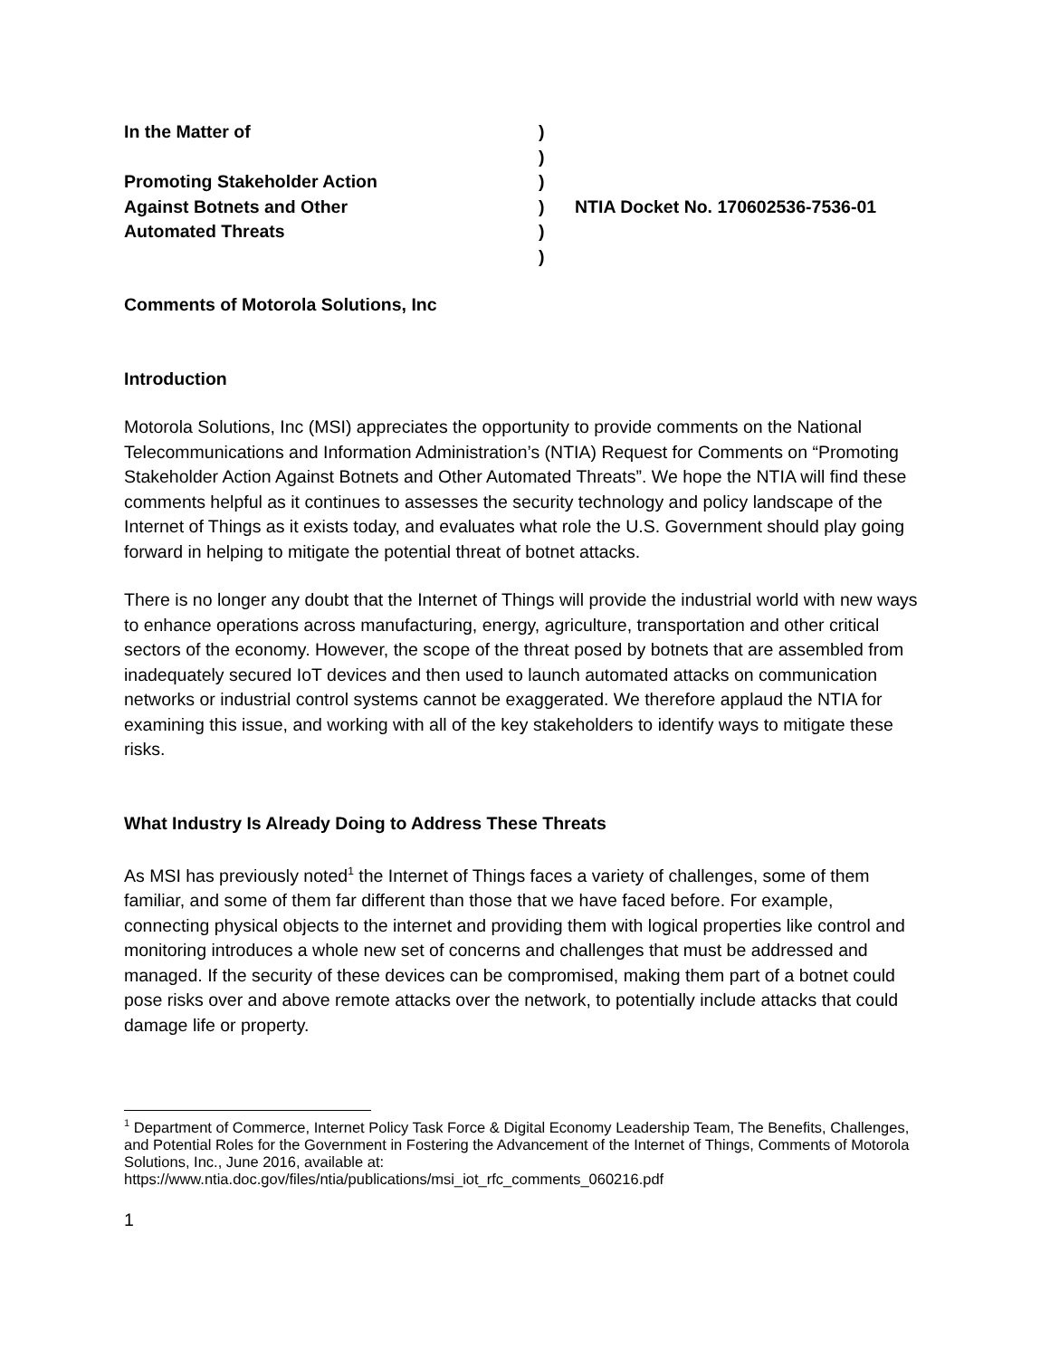In the Matter of
)
)
Promoting Stakeholder Action
)
Against Botnets and Other
)
NTIA Docket No. 170602536-7536-01
Automated Threats
)
)
Comments of Motorola Solutions, Inc
Introduction
Motorola Solutions, Inc (MSI) appreciates the opportunity to provide comments on the National Telecommunications and Information Administration’s (NTIA) Request for Comments on “Promoting Stakeholder Action Against Botnets and Other Automated Threats”. We hope the NTIA will find these comments helpful as it continues to assesses the security technology and policy landscape of the Internet of Things as it exists today, and evaluates what role the U.S. Government should play going forward in helping to mitigate the potential threat of botnet attacks.
There is no longer any doubt that the Internet of Things will provide the industrial world with new ways to enhance operations across manufacturing, energy, agriculture, transportation and other critical sectors of the economy. However, the scope of the threat posed by botnets that are assembled from inadequately secured IoT devices and then used to launch automated attacks on communication networks or industrial control systems cannot be exaggerated. We therefore applaud the NTIA for examining this issue, and working with all of the key stakeholders to identify ways to mitigate these risks.
What Industry Is Already Doing to Address These Threats
As MSI has previously noted<sup>1</sup> the Internet of Things faces a variety of challenges, some of them familiar, and some of them far different than those that we have faced before. For example, connecting physical objects to the internet and providing them with logical properties like control and monitoring introduces a whole new set of concerns and challenges that must be addressed and managed. If the security of these devices can be compromised, making them part of a botnet could pose risks over and above remote attacks over the network, to potentially include attacks that could damage life or property.
<sup>1</sup> Department of Commerce, Internet Policy Task Force & Digital Economy Leadership Team, The Benefits, Challenges, and Potential Roles for the Government in Fostering the Advancement of the Internet of Things, Comments of Motorola Solutions, Inc., June 2016, available at: https://www.ntia.doc.gov/files/ntia/publications/msi_iot_rfc_comments_060216.pdf
1